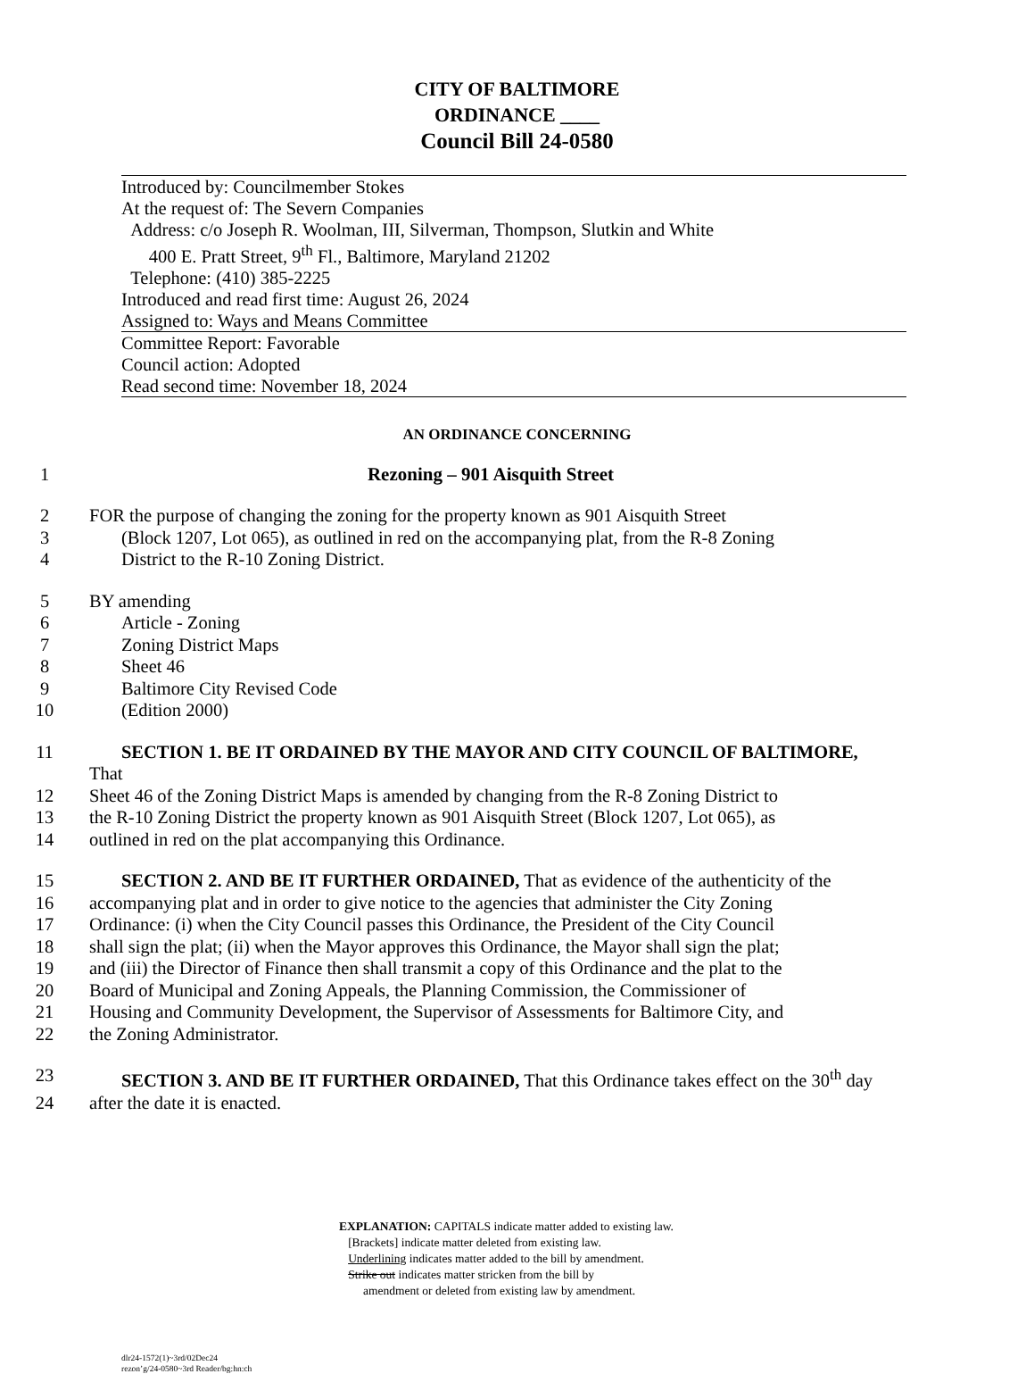CITY OF BALTIMORE
ORDINANCE ____
Council Bill 24-0580
Introduced by: Councilmember Stokes
At the request of: The Severn Companies
Address: c/o Joseph R. Woolman, III, Silverman, Thompson, Slutkin and White
400 E. Pratt Street, 9<sup>th</sup> Fl., Baltimore, Maryland 21202
Telephone: (410) 385-2225
Introduced and read first time: August 26, 2024
Assigned to: Ways and Means Committee
Committee Report: Favorable
Council action: Adopted
Read second time: November 18, 2024
AN ORDINANCE CONCERNING
1 Rezoning – 901 Aisquith Street
2 FOR the purpose of changing the zoning for the property known as 901 Aisquith Street
3 (Block 1207, Lot 065), as outlined in red on the accompanying plat, from the R-8 Zoning
4 District to the R-10 Zoning District.
5 BY amending
6 Article - Zoning
7 Zoning District Maps
8 Sheet 46
9 Baltimore City Revised Code
10 (Edition 2000)
11 SECTION 1. BE IT ORDAINED BY THE MAYOR AND CITY COUNCIL OF BALTIMORE, That
12 Sheet 46 of the Zoning District Maps is amended by changing from the R-8 Zoning District to
13 the R-10 Zoning District the property known as 901 Aisquith Street (Block 1207, Lot 065), as
14 outlined in red on the plat accompanying this Ordinance.
15 SECTION 2. AND BE IT FURTHER ORDAINED, That as evidence of the authenticity of the
16 accompanying plat and in order to give notice to the agencies that administer the City Zoning
17 Ordinance: (i) when the City Council passes this Ordinance, the President of the City Council
18 shall sign the plat; (ii) when the Mayor approves this Ordinance, the Mayor shall sign the plat;
19 and (iii) the Director of Finance then shall transmit a copy of this Ordinance and the plat to the
20 Board of Municipal and Zoning Appeals, the Planning Commission, the Commissioner of
21 Housing and Community Development, the Supervisor of Assessments for Baltimore City, and
22 the Zoning Administrator.
23 SECTION 3. AND BE IT FURTHER ORDAINED, That this Ordinance takes effect on the 30<sup>th</sup> day
24 after the date it is enacted.
EXPLANATION: CAPITALS indicate matter added to existing law.
[Brackets] indicate matter deleted from existing law.
Underlining indicates matter added to the bill by amendment.
Strike out indicates matter stricken from the bill by
amendment or deleted from existing law by amendment.
dlr24-1572(1)~3rd/02Dec24
rezon’g/24-0580~3rd Reader/bg:hn:ch